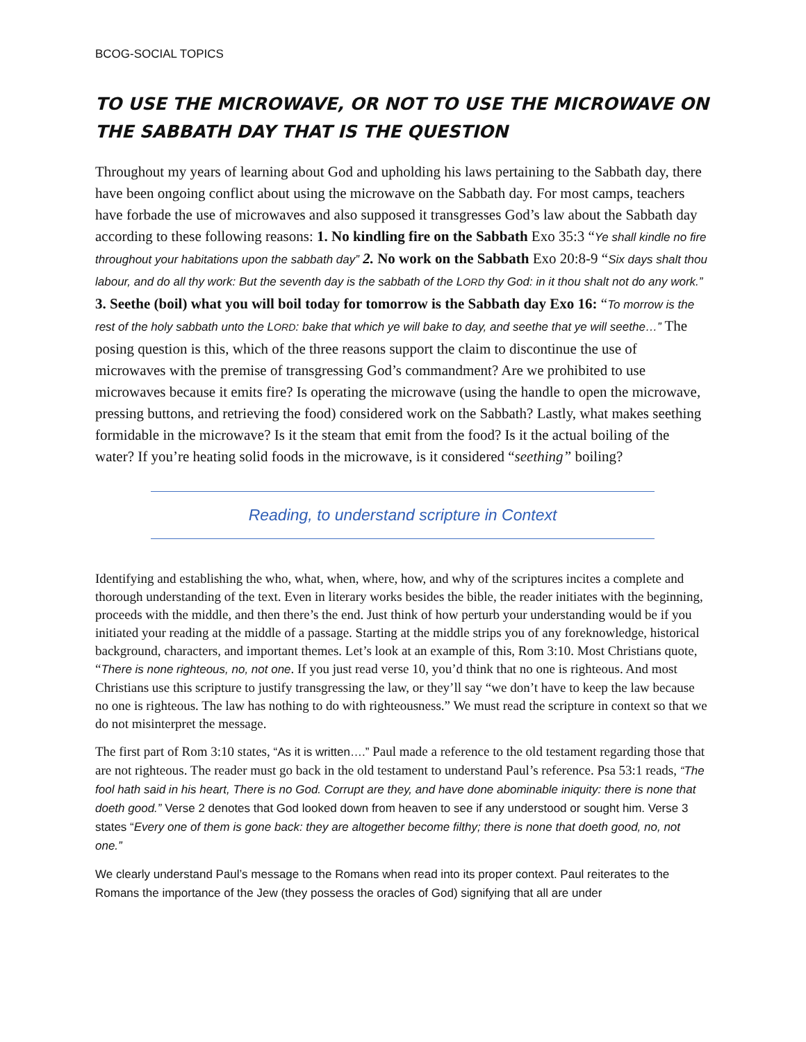BCOG-SOCIAL TOPICS
TO USE THE MICROWAVE, OR NOT TO USE THE MICROWAVE ON THE SABBATH DAY THAT IS THE QUESTION
Throughout my years of learning about God and upholding his laws pertaining to the Sabbath day, there have been ongoing conflict about using the microwave on the Sabbath day. For most camps, teachers have forbade the use of microwaves and also supposed it transgresses God’s law about the Sabbath day according to these following reasons: 1. No kindling fire on the Sabbath Exo 35:3 “Ye shall kindle no fire throughout your habitations upon the sabbath day” 2. No work on the Sabbath Exo 20:8-9 “Six days shalt thou labour, and do all thy work: But the seventh day is the sabbath of the LORD thy God: in it thou shalt not do any work.” 3. Seethe (boil) what you will boil today for tomorrow is the Sabbath day Exo 16: “To morrow is the rest of the holy sabbath unto the LORD: bake that which ye will bake to day, and seethe that ye will seethe…” The posing question is this, which of the three reasons support the claim to discontinue the use of microwaves with the premise of transgressing God’s commandment? Are we prohibited to use microwaves because it emits fire? Is operating the microwave (using the handle to open the microwave, pressing buttons, and retrieving the food) considered work on the Sabbath? Lastly, what makes seething formidable in the microwave? Is it the steam that emit from the food? Is it the actual boiling of the water? If you’re heating solid foods in the microwave, is it considered “seething” boiling?
Reading, to understand scripture in Context
Identifying and establishing the who, what, when, where, how, and why of the scriptures incites a complete and thorough understanding of the text. Even in literary works besides the bible, the reader initiates with the beginning, proceeds with the middle, and then there’s the end. Just think of how perturb your understanding would be if you initiated your reading at the middle of a passage. Starting at the middle strips you of any foreknowledge, historical background, characters, and important themes. Let’s look at an example of this, Rom 3:10. Most Christians quote, “There is none righteous, no, not one. If you just read verse 10, you’d think that no one is righteous. And most Christians use this scripture to justify transgressing the law, or they’ll say “we don’t have to keep the law because no one is righteous. The law has nothing to do with righteousness.” We must read the scripture in context so that we do not misinterpret the message.
The first part of Rom 3:10 states, “As it is written….” Paul made a reference to the old testament regarding those that are not righteous. The reader must go back in the old testament to understand Paul’s reference. Psa 53:1 reads, “The fool hath said in his heart, There is no God. Corrupt are they, and have done abominable iniquity: there is none that doeth good.” Verse 2 denotes that God looked down from heaven to see if any understood or sought him. Verse 3 states “Every one of them is gone back: they are altogether become filthy; there is none that doeth good, no, not one.”
We clearly understand Paul’s message to the Romans when read into its proper context. Paul reiterates to the Romans the importance of the Jew (they possess the oracles of God) signifying that all are under